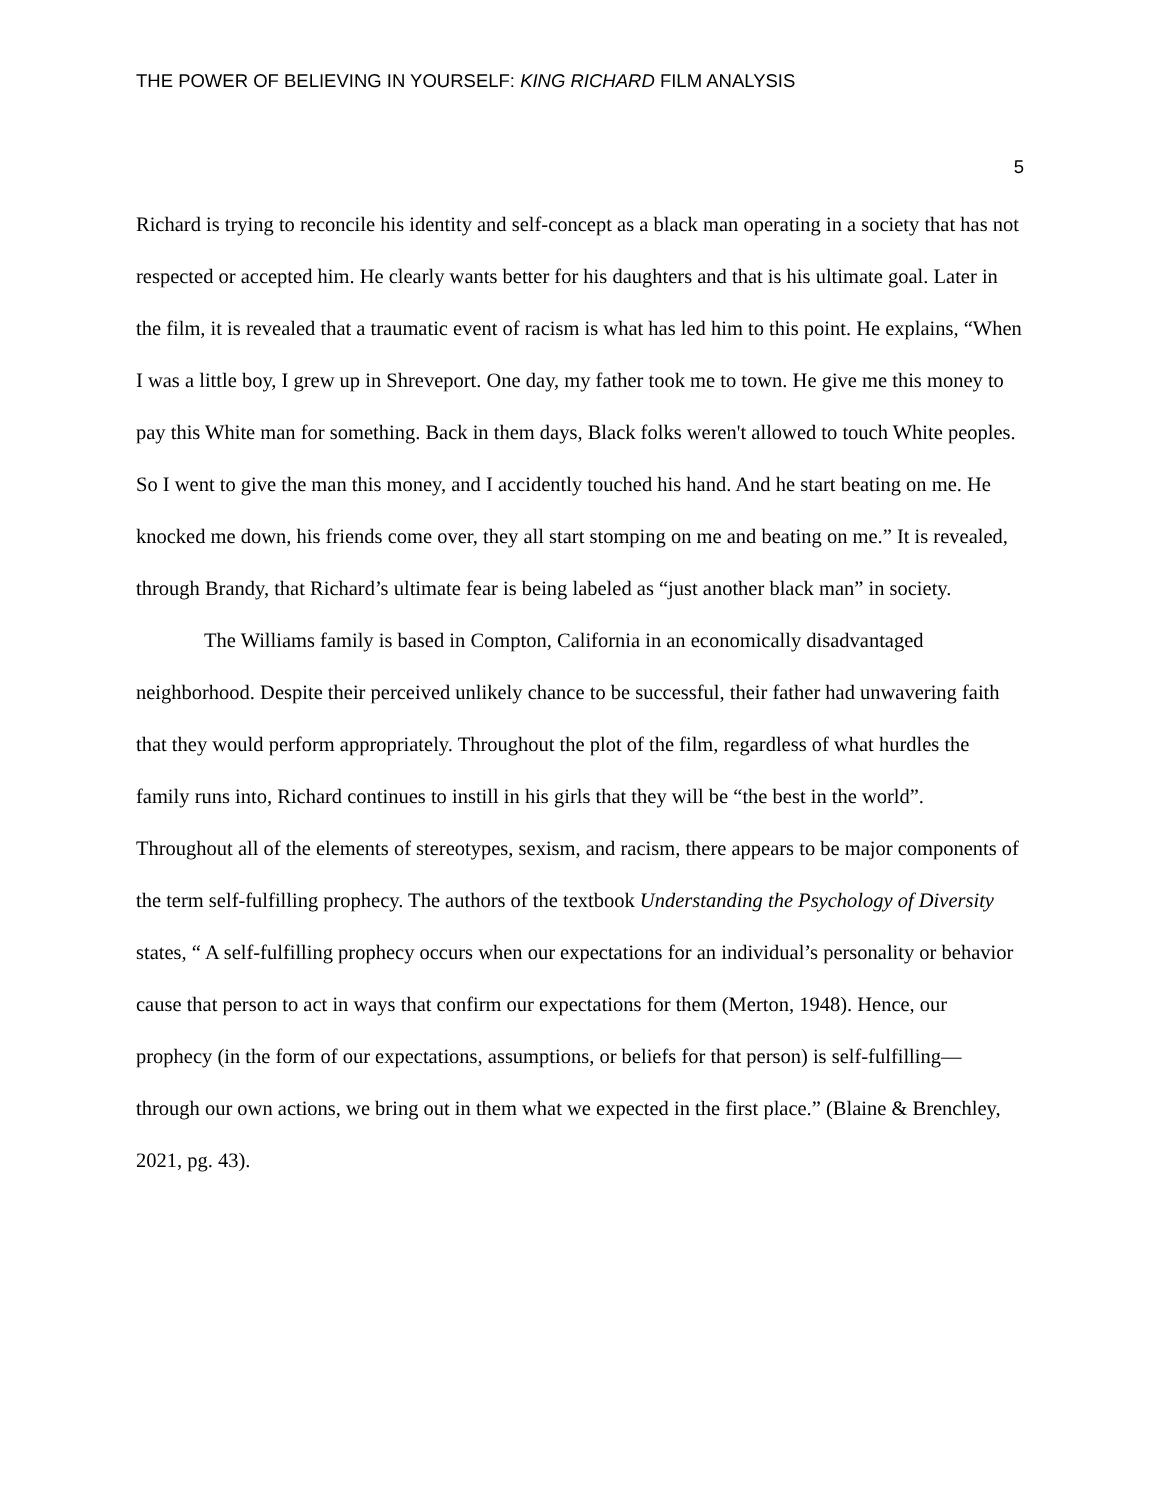THE POWER OF BELIEVING IN YOURSELF: KING RICHARD FILM ANALYSIS
5
Richard is trying to reconcile his identity and self-concept as a black man operating in a society that has not respected or accepted him. He clearly wants better for his daughters and that is his ultimate goal. Later in the film, it is revealed that a traumatic event of racism is what has led him to this point. He explains, “When I was a little boy, I grew up in Shreveport. One day, my father took me to town. He give me this money to pay this White man for something. Back in them days, Black folks weren't allowed to touch White peoples. So I went to give the man this money, and I accidently touched his hand. And he start beating on me. He knocked me down, his friends come over, they all start stomping on me and beating on me.” It is revealed, through Brandy, that Richard’s ultimate fear is being labeled as “just another black man” in society.
The Williams family is based in Compton, California in an economically disadvantaged neighborhood. Despite their perceived unlikely chance to be successful, their father had unwavering faith that they would perform appropriately. Throughout the plot of the film, regardless of what hurdles the family runs into, Richard continues to instill in his girls that they will be “the best in the world”. Throughout all of the elements of stereotypes, sexism, and racism, there appears to be major components of the term self-fulfilling prophecy. The authors of the textbook Understanding the Psychology of Diversity states, “ A self-fulfilling prophecy occurs when our expectations for an individual’s personality or behavior cause that person to act in ways that confirm our expectations for them (Merton, 1948). Hence, our prophecy (in the form of our expectations, assumptions, or beliefs for that person) is self-fulfilling—through our own actions, we bring out in them what we expected in the first place.” (Blaine & Brenchley, 2021, pg. 43).